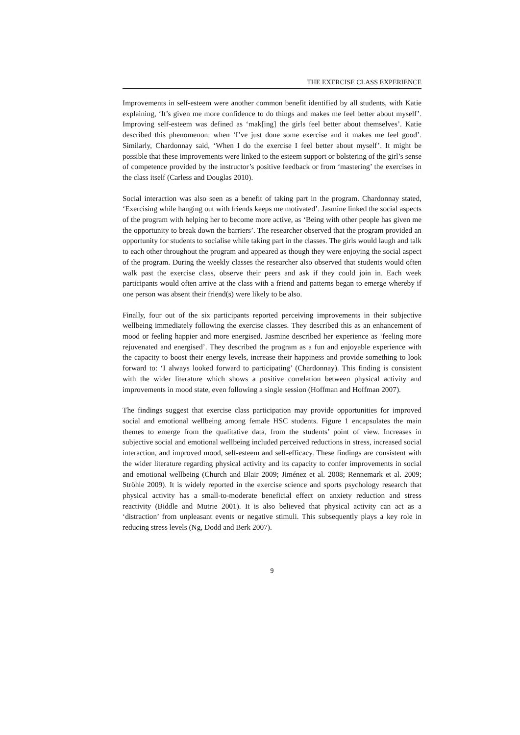THE EXERCISE CLASS EXPERIENCE
Improvements in self-esteem were another common benefit identified by all students, with Katie explaining, ‘It’s given me more confidence to do things and makes me feel better about myself’. Improving self-esteem was defined as ‘mak[ing] the girls feel better about themselves’. Katie described this phenomenon: when ‘I’ve just done some exercise and it makes me feel good’. Similarly, Chardonnay said, ‘When I do the exercise I feel better about myself’. It might be possible that these improvements were linked to the esteem support or bolstering of the girl’s sense of competence provided by the instructor’s positive feedback or from ‘mastering’ the exercises in the class itself (Carless and Douglas 2010).
Social interaction was also seen as a benefit of taking part in the program. Chardonnay stated, ‘Exercising while hanging out with friends keeps me motivated’. Jasmine linked the social aspects of the program with helping her to become more active, as ‘Being with other people has given me the opportunity to break down the barriers’. The researcher observed that the program provided an opportunity for students to socialise while taking part in the classes. The girls would laugh and talk to each other throughout the program and appeared as though they were enjoying the social aspect of the program. During the weekly classes the researcher also observed that students would often walk past the exercise class, observe their peers and ask if they could join in. Each week participants would often arrive at the class with a friend and patterns began to emerge whereby if one person was absent their friend(s) were likely to be also.
Finally, four out of the six participants reported perceiving improvements in their subjective wellbeing immediately following the exercise classes. They described this as an enhancement of mood or feeling happier and more energised. Jasmine described her experience as ‘feeling more rejuvenated and energised’. They described the program as a fun and enjoyable experience with the capacity to boost their energy levels, increase their happiness and provide something to look forward to: ‘I always looked forward to participating’ (Chardonnay). This finding is consistent with the wider literature which shows a positive correlation between physical activity and improvements in mood state, even following a single session (Hoffman and Hoffman 2007).
The findings suggest that exercise class participation may provide opportunities for improved social and emotional wellbeing among female HSC students. Figure 1 encapsulates the main themes to emerge from the qualitative data, from the students’ point of view. Increases in subjective social and emotional wellbeing included perceived reductions in stress, increased social interaction, and improved mood, self-esteem and self-efficacy. These findings are consistent with the wider literature regarding physical activity and its capacity to confer improvements in social and emotional wellbeing (Church and Blair 2009; Jiménez et al. 2008; Rennemark et al. 2009; Ströhle 2009). It is widely reported in the exercise science and sports psychology research that physical activity has a small-to-moderate beneficial effect on anxiety reduction and stress reactivity (Biddle and Mutrie 2001). It is also believed that physical activity can act as a ‘distraction’ from unpleasant events or negative stimuli. This subsequently plays a key role in reducing stress levels (Ng, Dodd and Berk 2007).
9